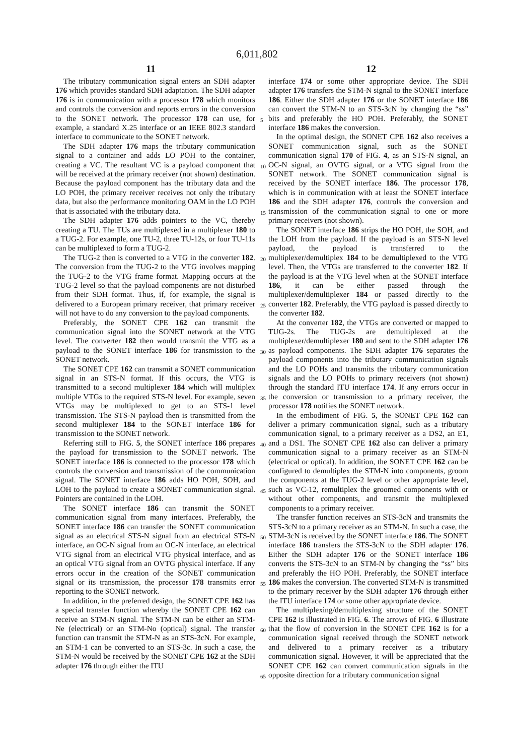6,011,802
11 12
The tributary communication signal enters an SDH adapter 176 which provides standard SDH adaptation. The SDH adapter 176 is in communication with a processor 178 which monitors and controls the conversion and reports errors in the conversion to the SONET network. The processor 178 can use, for example, a standard X.25 interface or an IEEE 802.3 standard interface to communicate to the SONET network.
The SDH adapter 176 maps the tributary communication signal to a container and adds LO POH to the container, creating a VC. The resultant VC is a payload component that will be received at the primary receiver (not shown) destination. Because the payload component has the tributary data and the LO POH, the primary receiver receives not only the tributary data, but also the performance monitoring OAM in the LO POH that is associated with the tributary data.
The SDH adapter 176 adds pointers to the VC, thereby creating a TU. The TUs are multiplexed in a multiplexer 180 to a TUG-2. For example, one TU-2, three TU-12s, or four TU-11s can be multiplexed to form a TUG-2.
The TUG-2 then is converted to a VTG in the converter 182. The conversion from the TUG-2 to the VTG involves mapping the TUG-2 to the VTG frame format. Mapping occurs at the TUG-2 level so that the payload components are not disturbed from their SDH format. Thus, if, for example, the signal is delivered to a European primary receiver, that primary receiver will not have to do any conversion to the payload components.
Preferably, the SONET CPE 162 can transmit the communication signal into the SONET network at the VTG level. The converter 182 then would transmit the VTG as a payload to the SONET interface 186 for transmission to the SONET network.
The SONET CPE 162 can transmit a SONET communication signal in an STS-N format. If this occurs, the VTG is transmitted to a second multiplexer 184 which will multiplex multiple VTGs to the required STS-N level. For example, seven VTGs may be multiplexed to get to an STS-1 level transmission. The STS-N payload then is transmitted from the second multiplexer 184 to the SONET interface 186 for transmission to the SONET network.
Referring still to FIG. 5, the SONET interface 186 prepares the payload for transmission to the SONET network. The SONET interface 186 is connected to the processor 178 which controls the conversion and transmission of the communication signal. The SONET interface 186 adds HO POH, SOH, and LOH to the payload to create a SONET communication signal. Pointers are contained in the LOH.
The SONET interface 186 can transmit the SONET communication signal from many interfaces. Preferably, the SONET interface 186 can transfer the SONET communication signal as an electrical STS-N signal from an electrical STS-N interface, an OC-N signal from an OC-N interface, an electrical VTG signal from an electrical VTG physical interface, and as an optical VTG signal from an OVTG physical interface. If any errors occur in the creation of the SONET communication signal or its transmission, the processor 178 transmits error reporting to the SONET network.
In addition, in the preferred design, the SONET CPE 162 has a special transfer function whereby the SONET CPE 162 can receive an STM-N signal. The STM-N can be either an STM-Ne (electrical) or an STM-No (optical) signal. The transfer function can transmit the STM-N as an STS-3cN. For example, an STM-1 can be converted to an STS-3c. In such a case, the STM-N would be received by the SONET CPE 162 at the SDH adapter 176 through either the ITU
interface 174 or some other appropriate device. The SDH adapter 176 transfers the STM-N signal to the SONET interface 186. Either the SDH adapter 176 or the SONET interface 186 can convert the STM-N to an STS-3cN by changing the “ss” bits and preferably the HO POH. Preferably, the SONET interface 186 makes the conversion.
In the optimal design, the SONET CPE 162 also receives a SONET communication signal, such as the SONET communication signal 170 of FIG. 4, as an STS-N signal, an OC-N signal, an OVTG signal, or a VTG signal from the SONET network. The SONET communication signal is received by the SONET interface 186. The processor 178, which is in communication with at least the SONET interface 186 and the SDH adapter 176, controls the conversion and transmission of the communication signal to one or more primary receivers (not shown).
The SONET interface 186 strips the HO POH, the SOH, and the LOH from the payload. If the payload is an STS-N level payload, the payload is transferred to the multiplexer/demultiplex 184 to be demultiplexed to the VTG level. Then, the VTGs are transferred to the converter 182. If the payload is at the VTG level when at the SONET interface 186, it can be either passed through the multiplexer/demultiplexer 184 or passed directly to the converter 182. Preferably, the VTG payload is passed directly to the converter 182.
At the converter 182, the VTGs are converted or mapped to TUG-2s. The TUG-2s are demultiplexed at the multiplexer/demultiplexer 180 and sent to the SDH adapter 176 as payload components. The SDH adapter 176 separates the payload components into the tributary communication signals and the LO POHs and transmits the tributary communication signals and the LO POHs to primary receivers (not shown) through the standard ITU interface 174. If any errors occur in the conversion or transmission to a primary receiver, the processor 178 notifies the SONET network.
In the embodiment of FIG. 5, the SONET CPE 162 can deliver a primary communication signal, such as a tributary communication signal, to a primary receiver as a DS2, an E1, and a DS1. The SONET CPE 162 also can deliver a primary communication signal to a primary receiver as an STM-N (electrical or optical). In addition, the SONET CPE 162 can be configured to demultiplex the STM-N into components, groom the components at the TUG-2 level or other appropriate level, such as VC-12, remultiplex the groomed components with or without other components, and transmit the multiplexed components to a primary receiver.
The transfer function receives an STS-3cN and transmits the STS-3cN to a primary receiver as an STM-N. In such a case, the STM-3cN is received by the SONET interface 186. The SONET interface 186 transfers the STS-3cN to the SDH adapter 176. Either the SDH adapter 176 or the SONET interface 186 converts the STS-3cN to an STM-N by changing the “ss” bits and preferably the HO POH. Preferably, the SONET interface 186 makes the conversion. The converted STM-N is transmitted to the primary receiver by the SDH adapter 176 through either the ITU interface 174 or some other appropriate device.
The multiplexing/demultiplexing structure of the SONET CPE 162 is illustrated in FIG. 6. The arrows of FIG. 6 illustrate that the flow of conversion in the SONET CPE 162 is for a communication signal received through the SONET network and delivered to a primary receiver as a tributary communication signal. However, it will be appreciated that the SONET CPE 162 can convert communication signals in the opposite direction for a tributary communication signal
5
10
15
20
25
30
35
40
45
50
55
60
65